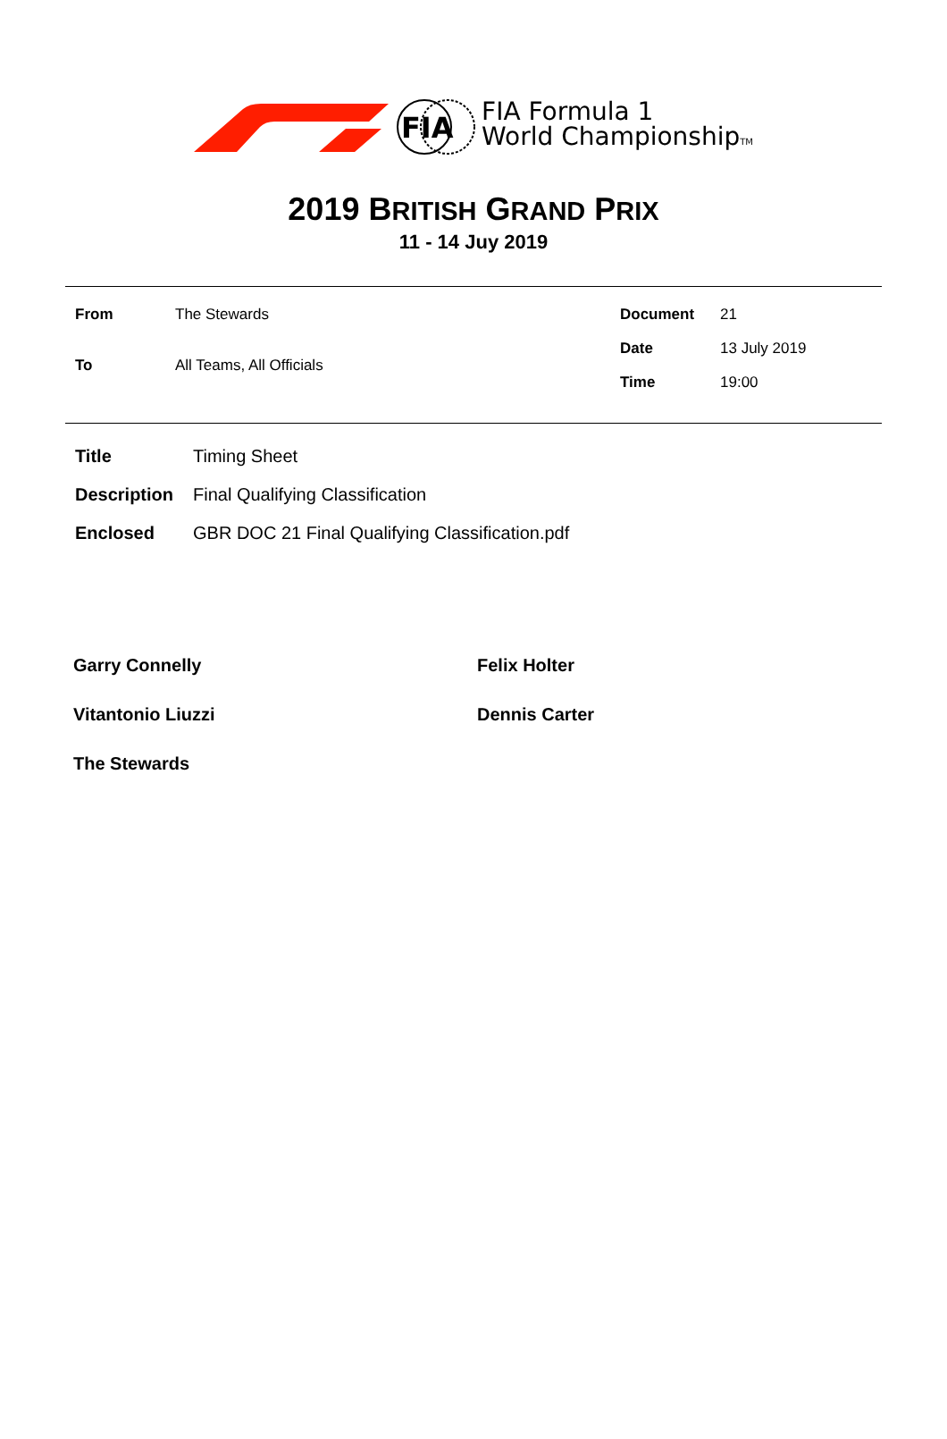FIA
FIA Formula 1
World ChampionshipTM
2019 BRITISH GRAND PRIX
11 - 14 Juy 2019
| From | The Stewards |
| To | All Teams, All Officials |
| Document | 21 |
| Date | 13 July 2019 |
| Time | 19:00 |
| Title | Timing Sheet |
| Description | Final Qualifying Classification |
| Enclosed | GBR DOC 21 Final Qualifying Classification.pdf |
Garry Connelly
Felix Holter
Vitantonio Liuzzi
Dennis Carter
The Stewards